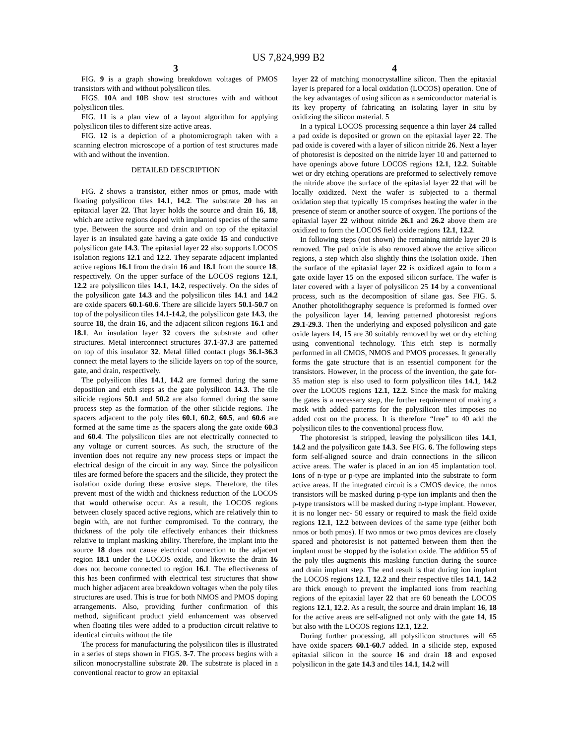US 7,824,999 B2
3
FIG. 9 is a graph showing breakdown voltages of PMOS transistors with and without polysilicon tiles.
FIGS. 10 A and 10 B show test structures with and without polysilicon tiles.
FIG. 11 is a plan view of a layout algorithm for applying polysilicon tiles to different size active areas.
FIG. 12 is a depiction of a photomicrograph taken with a scanning electron microscope of a portion of test structures made with and without the invention.
DETAILED DESCRIPTION
FIG. 2 shows a transistor, either nmos or pmos, made with floating polysilicon tiles 14.1, 14.2. The substrate 20 has an epitaxial layer 22. That layer holds the source and drain 16, 18, which are active regions doped with implanted species of the same type. Between the source and drain and on top of the epitaxial layer is an insulated gate having a gate oxide 15 and conductive polysilicon gate 14.3. The epitaxial layer 22 also supports LOCOS isolation regions 12.1 and 12.2. They separate adjacent implanted active regions 16.1 from the drain 16 and 18.1 from the source 18, respectively. On the upper surface of the LOCOS regions 12.1, 12.2 are polysilicon tiles 14.1, 14.2, respectively. On the sides of the polysilicon gate 14.3 and the polysilicon tiles 14.1 and 14.2 are oxide spacers 60.1-60.6. There are silicide layers 50.1-50.7 on top of the polysilicon tiles 14.1-14.2, the polysilicon gate 14.3, the source 18, the drain 16, and the adjacent silicon regions 16.1 and 18.1. An insulation layer 32 covers the substrate and other structures. Metal interconnect structures 37.1-37.3 are patterned on top of this insulator 32. Metal filled contact plugs 36.1-36.3 connect the metal layers to the silicide layers on top of the source, gate, and drain, respectively.
The polysilicon tiles 14.1, 14.2 are formed during the same deposition and etch steps as the gate polysilicon 14.3. The tile silicide regions 50.1 and 50.2 are also formed during the same process step as the formation of the other silicide regions. The spacers adjacent to the poly tiles 60.1, 60.2, 60.5, and 60.6 are formed at the same time as the spacers along the gate oxide 60.3 and 60.4. The polysilicon tiles are not electrically connected to any voltage or current sources. As such, the structure of the invention does not require any new process steps or impact the electrical design of the circuit in any way. Since the polysilicon tiles are formed before the spacers and the silicide, they protect the isolation oxide during these erosive steps. Therefore, the tiles prevent most of the width and thickness reduction of the LOCOS that would otherwise occur. As a result, the LOCOS regions between closely spaced active regions, which are relatively thin to begin with, are not further compromised. To the contrary, the thickness of the poly tile effectively enhances their thickness relative to implant masking ability. Therefore, the implant into the source 18 does not cause electrical connection to the adjacent region 18.1 under the LOCOS oxide, and likewise the drain 16 does not become connected to region 16.1. The effectiveness of this has been confirmed with electrical test structures that show much higher adjacent area breakdown voltages when the poly tiles structures are used. This is true for both NMOS and PMOS doping arrangements. Also, providing further confirmation of this method, significant product yield enhancement was observed when floating tiles were added to a production circuit relative to identical circuits without the tile
The process for manufacturing the polysilicon tiles is illustrated in a series of steps shown in FIGS. 3-7. The process begins with a silicon monocrystalline substrate 20. The substrate is placed in a conventional reactor to grow an epitaxial
4
layer 22 of matching monocrystalline silicon. Then the epitaxial layer is prepared for a local oxidation (LOCOS) operation. One of the key advantages of using silicon as a semiconductor material is its key property of fabricating an isolating layer in situ by oxidizing the silicon material. 5
In a typical LOCOS processing sequence a thin layer 24 called a pad oxide is deposited or grown on the epitaxial layer 22. The pad oxide is covered with a layer of silicon nitride 26. Next a layer of photoresist is deposited on the nitride layer 10 and patterned to have openings above future LOCOS regions 12.1, 12.2. Suitable wet or dry etching operations are preformed to selectively remove the nitride above the surface of the epitaxial layer 22 that will be locally oxidized. Next the wafer is subjected to a thermal oxidation step that typically 15 comprises heating the wafer in the presence of steam or another source of oxygen. The portions of the epitaxial layer 22 without nitride 26.1 and 26.2 above them are oxidized to form the LOCOS field oxide regions 12.1, 12.2.
In following steps (not shown) the remaining nitride layer 20 is removed. The pad oxide is also removed above the active silicon regions, a step which also slightly thins the isolation oxide. Then the surface of the epitaxial layer 22 is oxidized again to form a gate oxide layer 15 on the exposed silicon surface. The wafer is later covered with a layer of polysilicon 25 14 by a conventional process, such as the decomposition of silane gas. See FIG. 5. Another photolithography sequence is preformed is formed over the polysilicon layer 14, leaving patterned photoresist regions 29.1-29.3. Then the underlying and exposed polysilicon and gate oxide layers 14, 15 are 30 suitably removed by wet or dry etching using conventional technology. This etch step is normally performed in all CMOS, NMOS and PMOS processes. It generally forms the gate structure that is an essential component for the transistors. However, in the process of the invention, the gate for- 35 mation step is also used to form polysilicon tiles 14.1, 14.2 over the LOCOS regions 12.1, 12.2. Since the mask for making the gates is a necessary step, the further requirement of making a mask with added patterns for the polysilicon tiles imposes no added cost on the process. It is therefore “free” to 40 add the polysilicon tiles to the conventional process flow.
The photoresist is stripped, leaving the polysilicon tiles 14.1, 14.2 and the polysilicon gate 14.3. See FIG. 6. The following steps form self-aligned source and drain connections in the silicon active areas. The wafer is placed in an ion 45 implantation tool. Ions of n-type or p-type are implanted into the substrate to form active areas. If the integrated circuit is a CMOS device, the nmos transistors will be masked during p-type ion implants and then the p-type transistors will be masked during n-type implant. However, it is no longer nec- 50 essary or required to mask the field oxide regions 12.1, 12.2 between devices of the same type (either both nmos or both pmos). If two nmos or two pmos devices are closely spaced and photoresist is not patterned between them then the implant must be stopped by the isolation oxide. The addition 55 of the poly tiles augments this masking function during the source and drain implant step. The end result is that during ion implant the LOCOS regions 12.1, 12.2 and their respective tiles 14.1, 14.2 are thick enough to prevent the implanted ions from reaching regions of the epitaxial layer 22 that are 60 beneath the LOCOS regions 12.1, 12.2. As a result, the source and drain implant 16, 18 for the active areas are self-aligned not only with the gate 14, 15 but also with the LOCOS regions 12.1, 12.2.
During further processing, all polysilicon structures will 65 have oxide spacers 60.1-60.7 added. In a silicide step, exposed epitaxial silicon in the source 16 and drain 18 and exposed polysilicon in the gate 14.3 and tiles 14.1, 14.2 will